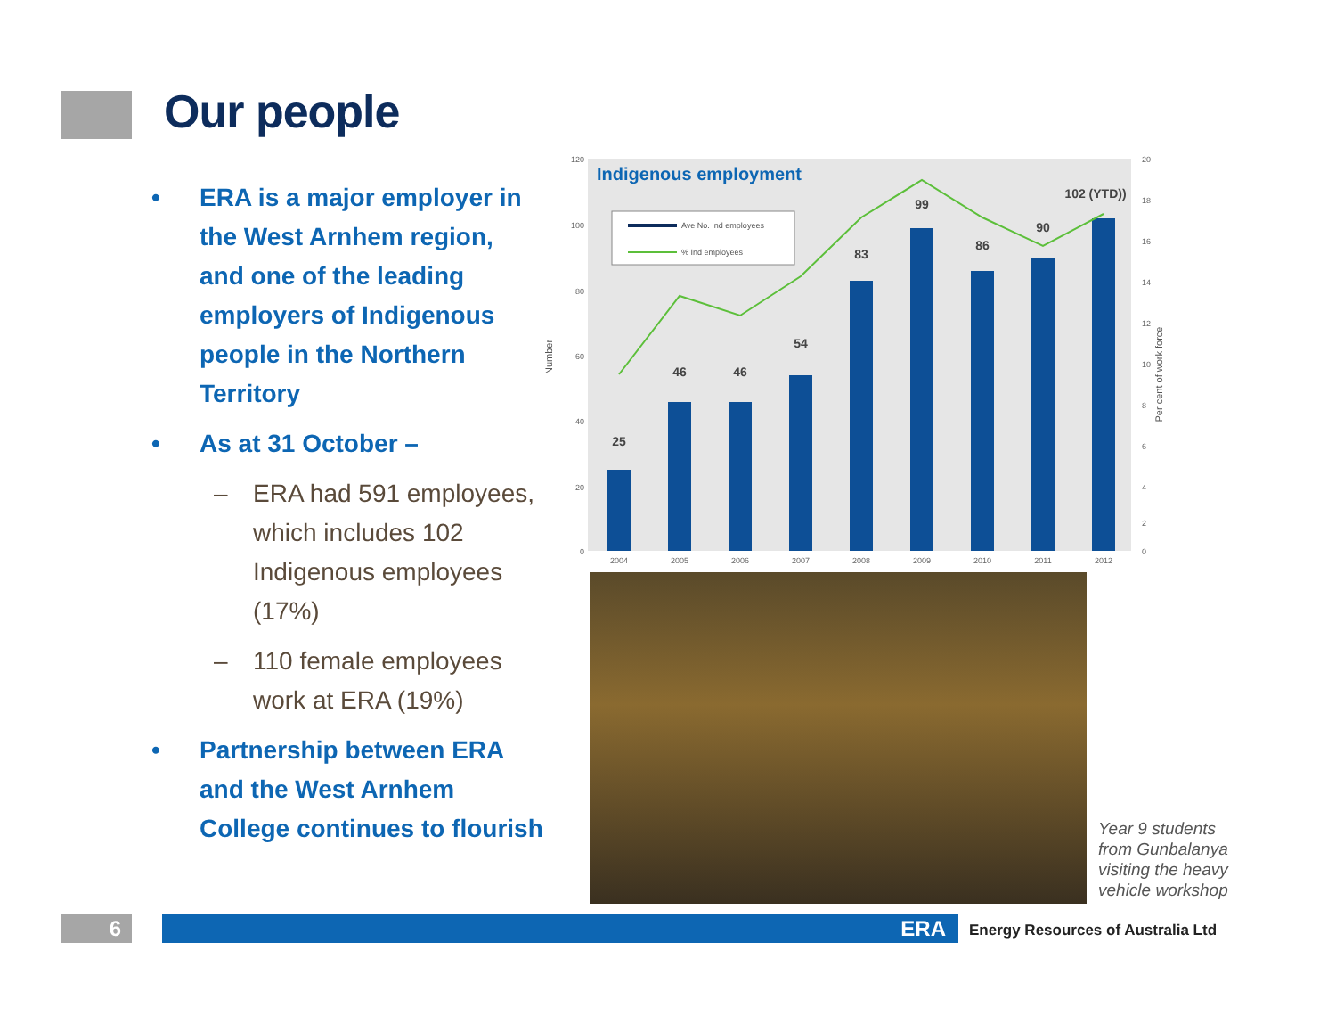Our people
• ERA is a major employer in the West Arnhem region, and one of the leading employers of Indigenous people in the Northern Territory
• As at 31 October –
– ERA had 591 employees, which includes 102 Indigenous employees (17%)
– 110 female employees work at ERA (19%)
• Partnership between ERA and the West Arnhem College continues to flourish
Indigenous employment
Number
Per cent of work force
120
100
80
60
40
20
0
Ave No. Ind employees
% Ind employees
25
46
46
54
83
99
86
90
102 (YTD))
2004
2005
2006
2007
2008
2009
2010
2011
2012
20
18
16
14
12
10
8
6
4
2
0
Year 9 students from Gunbalanya visiting the heavy vehicle workshop
6 ERA
Energy Resources of Australia Ltd